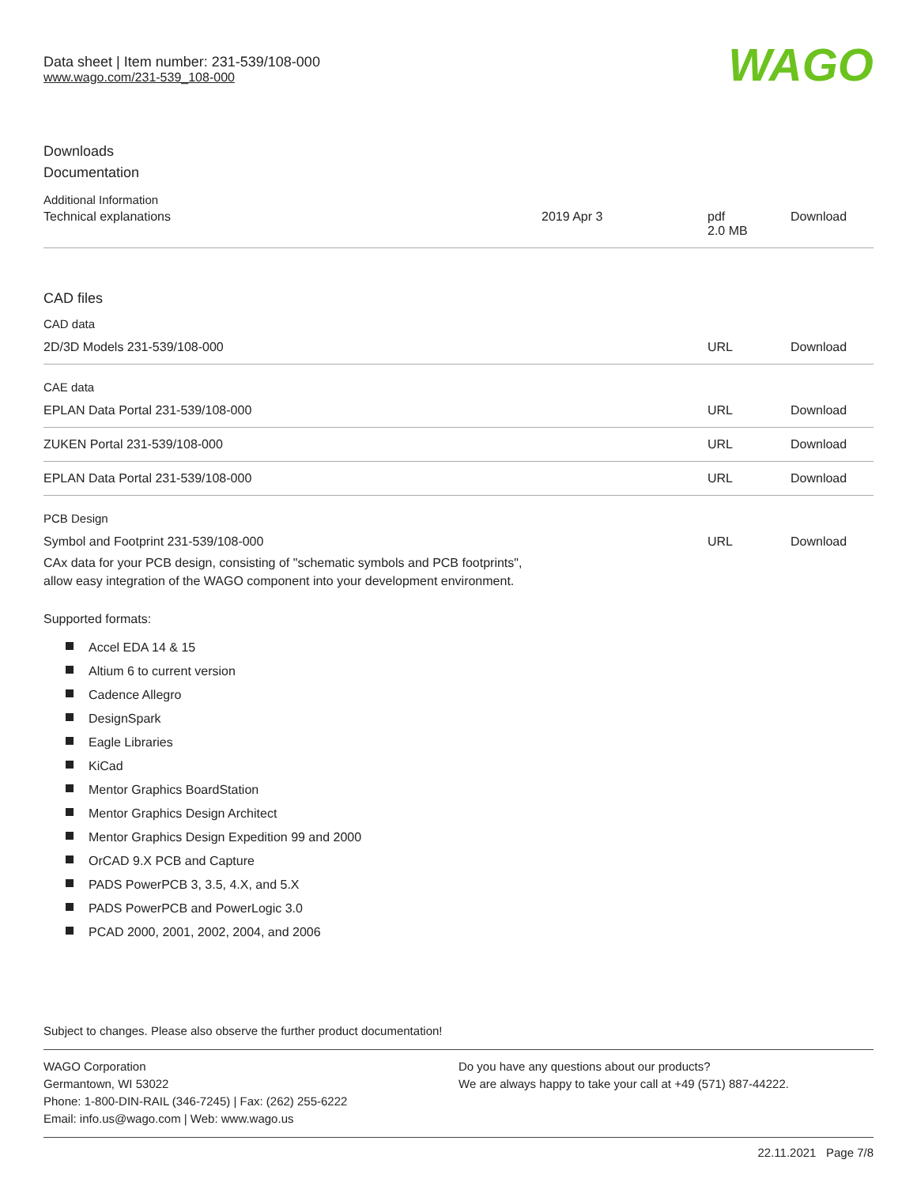Data sheet | Item number: 231-539/108-000
www.wago.com/231-539_108-000
WAGO
Downloads
Documentation
Additional Information
| Technical explanations | 2019 Apr 3 | pdf 2.0 MB | Download |
CAD files
CAD data
| 2D/3D Models 231-539/108-000 | URL | Download |
CAE data
| EPLAN Data Portal 231-539/108-000 | URL | Download |
| ZUKEN Portal 231-539/108-000 | URL | Download |
| EPLAN Data Portal 231-539/108-000 | URL | Download |
PCB Design
| Symbol and Footprint 231-539/108-000 CAx data for your PCB design, consisting of "schematic symbols and PCB footprints", allow easy integration of the WAGO component into your development environment. | URL | Download |
Supported formats:
Accel EDA 14 & 15
Altium 6 to current version
Cadence Allegro
DesignSpark
Eagle Libraries
KiCad
Mentor Graphics BoardStation
Mentor Graphics Design Architect
Mentor Graphics Design Expedition 99 and 2000
OrCAD 9.X PCB and Capture
PADS PowerPCB 3, 3.5, 4.X, and 5.X
PADS PowerPCB and PowerLogic 3.0
PCAD 2000, 2001, 2002, 2004, and 2006
Subject to changes. Please also observe the further product documentation!
WAGO Corporation
Germantown, WI 53022
Phone: 1-800-DIN-RAIL (346-7245) | Fax: (262) 255-6222
Email: info.us@wago.com | Web: www.wago.us
Do you have any questions about our products?
We are always happy to take your call at +49 (571) 887-44222.
22.11.2021 Page 7/8